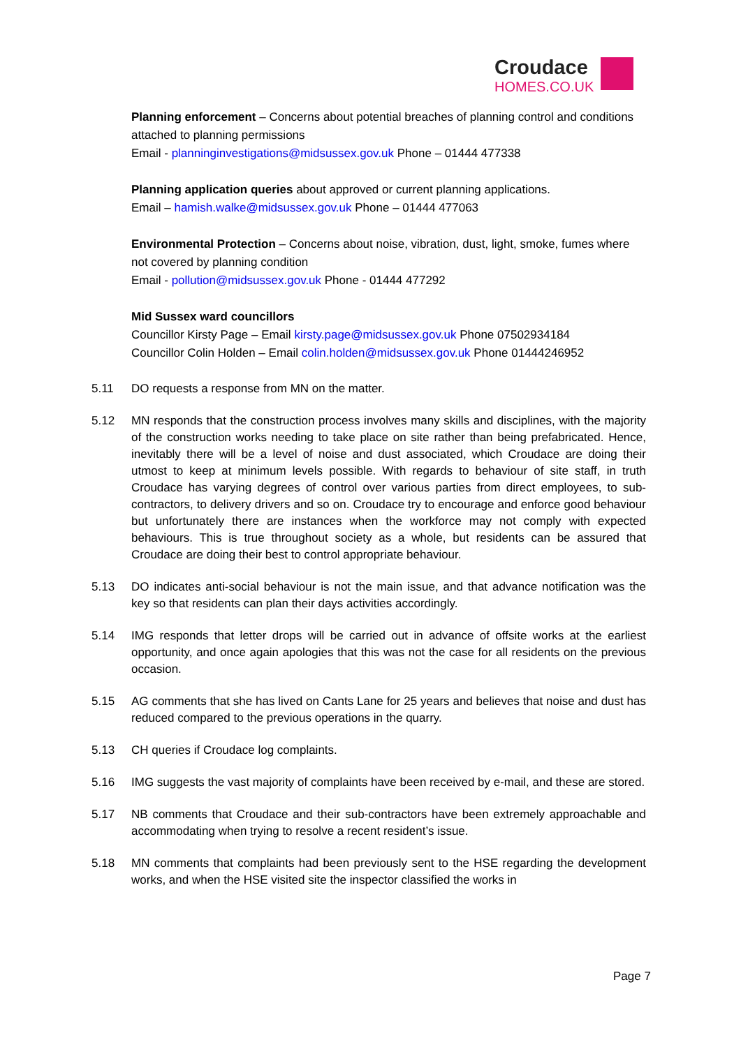Croudace
HOMES.CO.UK
Planning enforcement – Concerns about potential breaches of planning control and conditions attached to planning permissions
Email - planninginvestigations@midsussex.gov.uk Phone – 01444 477338
Planning application queries about approved or current planning applications.
Email – hamish.walke@midsussex.gov.uk Phone – 01444 477063
Environmental Protection – Concerns about noise, vibration, dust, light, smoke, fumes where not covered by planning condition
Email - pollution@midsussex.gov.uk Phone - 01444 477292
Mid Sussex ward councillors
Councillor Kirsty Page – Email kirsty.page@midsussex.gov.uk Phone 07502934184
Councillor Colin Holden – Email colin.holden@midsussex.gov.uk Phone 01444246952
5.11 DO requests a response from MN on the matter.
5.12 MN responds that the construction process involves many skills and disciplines, with the majority of the construction works needing to take place on site rather than being prefabricated. Hence, inevitably there will be a level of noise and dust associated, which Croudace are doing their utmost to keep at minimum levels possible. With regards to behaviour of site staff, in truth Croudace has varying degrees of control over various parties from direct employees, to sub-contractors, to delivery drivers and so on. Croudace try to encourage and enforce good behaviour but unfortunately there are instances when the workforce may not comply with expected behaviours. This is true throughout society as a whole, but residents can be assured that Croudace are doing their best to control appropriate behaviour.
5.13 DO indicates anti-social behaviour is not the main issue, and that advance notification was the key so that residents can plan their days activities accordingly.
5.14 IMG responds that letter drops will be carried out in advance of offsite works at the earliest opportunity, and once again apologies that this was not the case for all residents on the previous occasion.
5.15 AG comments that she has lived on Cants Lane for 25 years and believes that noise and dust has reduced compared to the previous operations in the quarry.
5.13 CH queries if Croudace log complaints.
5.16 IMG suggests the vast majority of complaints have been received by e-mail, and these are stored.
5.17 NB comments that Croudace and their sub-contractors have been extremely approachable and accommodating when trying to resolve a recent resident’s issue.
5.18 MN comments that complaints had been previously sent to the HSE regarding the development works, and when the HSE visited site the inspector classified the works in
Page 7